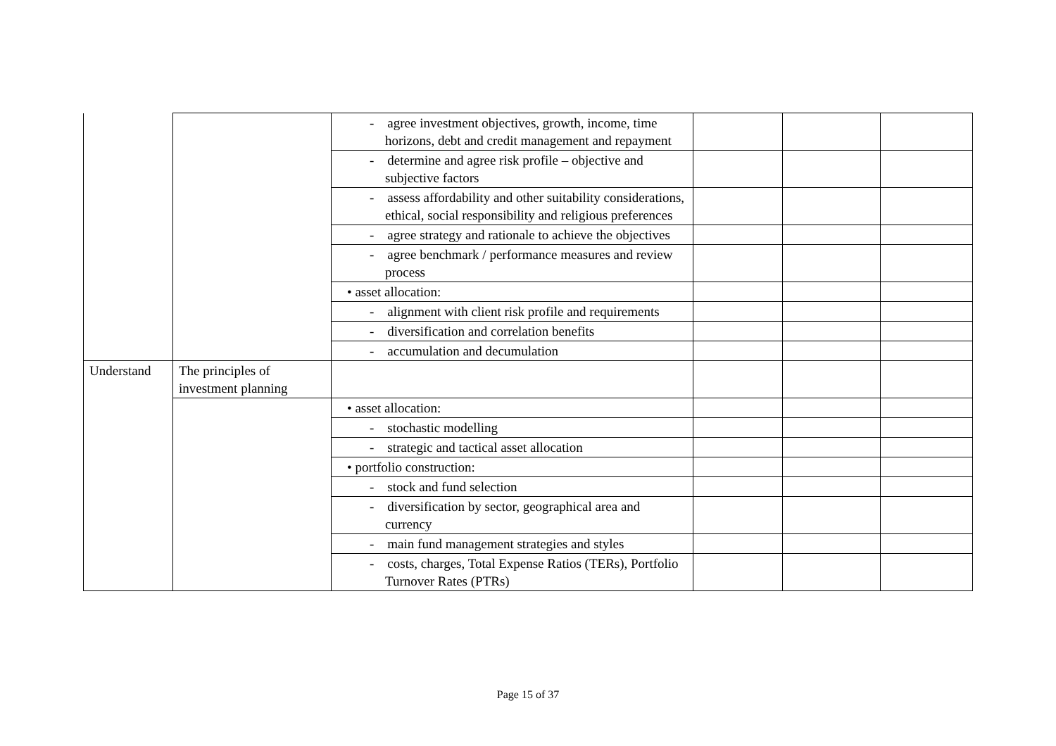| | | - agree investment objectives, growth, income, time horizons, debt and credit management and repayment | | | |
| | | - determine and agree risk profile – objective and subjective factors | | | |
| | | - assess affordability and other suitability considerations, ethical, social responsibility and religious preferences | | | |
| | | - agree strategy and rationale to achieve the objectives | | | |
| | | - agree benchmark / performance measures and review process | | | |
| | | • asset allocation: | | | |
| | | - alignment with client risk profile and requirements | | | |
| | | - diversification and correlation benefits | | | |
| | | - accumulation and decumulation | | | |
| Understand | The principles of investment planning | | | | |
| | | • asset allocation: | | | |
| | | - stochastic modelling | | | |
| | | - strategic and tactical asset allocation | | | |
| | | • portfolio construction: | | | |
| | | - stock and fund selection | | | |
| | | - diversification by sector, geographical area and currency | | | |
| | | - main fund management strategies and styles | | | |
| | | - costs, charges, Total Expense Ratios (TERs), Portfolio Turnover Rates (PTRs) | | | |
Page 15 of 37